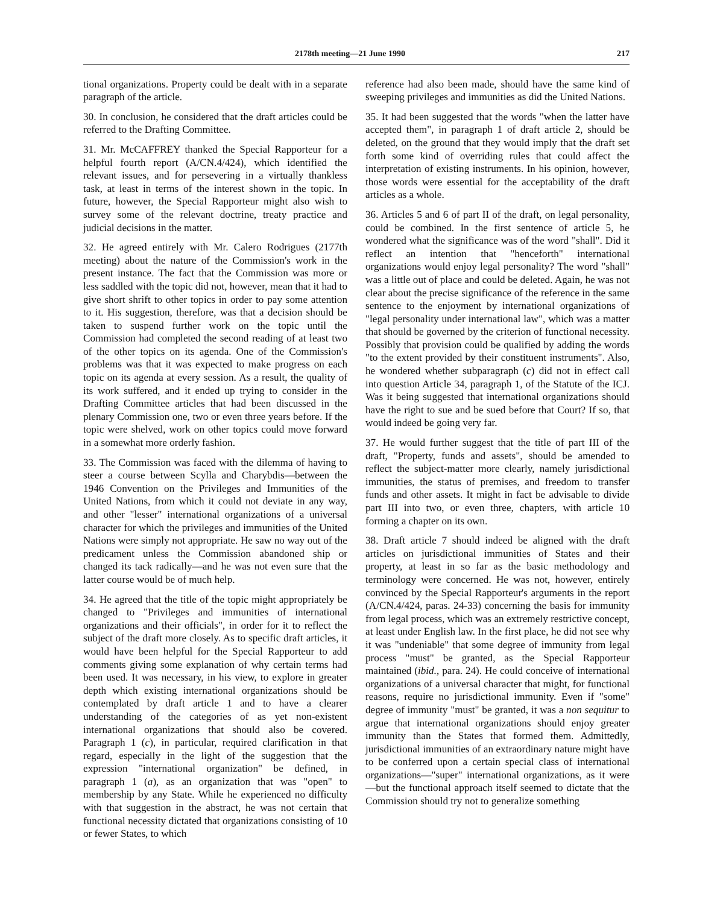2178th meeting—21 June 1990 217
tional organizations. Property could be dealt with in a separate paragraph of the article.
30. In conclusion, he considered that the draft articles could be referred to the Drafting Committee.
31. Mr. McCAFFREY thanked the Special Rapporteur for a helpful fourth report (A/CN.4/424), which identified the relevant issues, and for persevering in a virtually thankless task, at least in terms of the interest shown in the topic. In future, however, the Special Rapporteur might also wish to survey some of the relevant doctrine, treaty practice and judicial decisions in the matter.
32. He agreed entirely with Mr. Calero Rodrigues (2177th meeting) about the nature of the Commission's work in the present instance. The fact that the Commission was more or less saddled with the topic did not, however, mean that it had to give short shrift to other topics in order to pay some attention to it. His suggestion, therefore, was that a decision should be taken to suspend further work on the topic until the Commission had completed the second reading of at least two of the other topics on its agenda. One of the Commission's problems was that it was expected to make progress on each topic on its agenda at every session. As a result, the quality of its work suffered, and it ended up trying to consider in the Drafting Committee articles that had been discussed in the plenary Commission one, two or even three years before. If the topic were shelved, work on other topics could move forward in a somewhat more orderly fashion.
33. The Commission was faced with the dilemma of having to steer a course between Scylla and Charybdis—between the 1946 Convention on the Privileges and Immunities of the United Nations, from which it could not deviate in any way, and other "lesser" international organizations of a universal character for which the privileges and immunities of the United Nations were simply not appropriate. He saw no way out of the predicament unless the Commission abandoned ship or changed its tack radically—and he was not even sure that the latter course would be of much help.
34. He agreed that the title of the topic might appropriately be changed to "Privileges and immunities of international organizations and their officials", in order for it to reflect the subject of the draft more closely. As to specific draft articles, it would have been helpful for the Special Rapporteur to add comments giving some explanation of why certain terms had been used. It was necessary, in his view, to explore in greater depth which existing international organizations should be contemplated by draft article 1 and to have a clearer understanding of the categories of as yet non-existent international organizations that should also be covered. Paragraph 1 (c), in particular, required clarification in that regard, especially in the light of the suggestion that the expression "international organization" be defined, in paragraph 1 (a), as an organization that was "open" to membership by any State. While he experienced no difficulty with that suggestion in the abstract, he was not certain that functional necessity dictated that organizations consisting of 10 or fewer States, to which
reference had also been made, should have the same kind of sweeping privileges and immunities as did the United Nations.
35. It had been suggested that the words "when the latter have accepted them", in paragraph 1 of draft article 2, should be deleted, on the ground that they would imply that the draft set forth some kind of overriding rules that could affect the interpretation of existing instruments. In his opinion, however, those words were essential for the acceptability of the draft articles as a whole.
36. Articles 5 and 6 of part II of the draft, on legal personality, could be combined. In the first sentence of article 5, he wondered what the significance was of the word "shall". Did it reflect an intention that "henceforth" international organizations would enjoy legal personality? The word "shall" was a little out of place and could be deleted. Again, he was not clear about the precise significance of the reference in the same sentence to the enjoyment by international organizations of "legal personality under international law", which was a matter that should be governed by the criterion of functional necessity. Possibly that provision could be qualified by adding the words "to the extent provided by their constituent instruments". Also, he wondered whether subparagraph (c) did not in effect call into question Article 34, paragraph 1, of the Statute of the ICJ. Was it being suggested that international organizations should have the right to sue and be sued before that Court? If so, that would indeed be going very far.
37. He would further suggest that the title of part III of the draft, "Property, funds and assets", should be amended to reflect the subject-matter more clearly, namely jurisdictional immunities, the status of premises, and freedom to transfer funds and other assets. It might in fact be advisable to divide part III into two, or even three, chapters, with article 10 forming a chapter on its own.
38. Draft article 7 should indeed be aligned with the draft articles on jurisdictional immunities of States and their property, at least in so far as the basic methodology and terminology were concerned. He was not, however, entirely convinced by the Special Rapporteur's arguments in the report (A/CN.4/424, paras. 24-33) concerning the basis for immunity from legal process, which was an extremely restrictive concept, at least under English law. In the first place, he did not see why it was "undeniable" that some degree of immunity from legal process "must" be granted, as the Special Rapporteur maintained (ibid., para. 24). He could conceive of international organizations of a universal character that might, for functional reasons, require no jurisdictional immunity. Even if "some" degree of immunity "must" be granted, it was a non sequitur to argue that international organizations should enjoy greater immunity than the States that formed them. Admittedly, jurisdictional immunities of an extraordinary nature might have to be conferred upon a certain special class of international organizations—"super" international organizations, as it were—but the functional approach itself seemed to dictate that the Commission should try not to generalize something